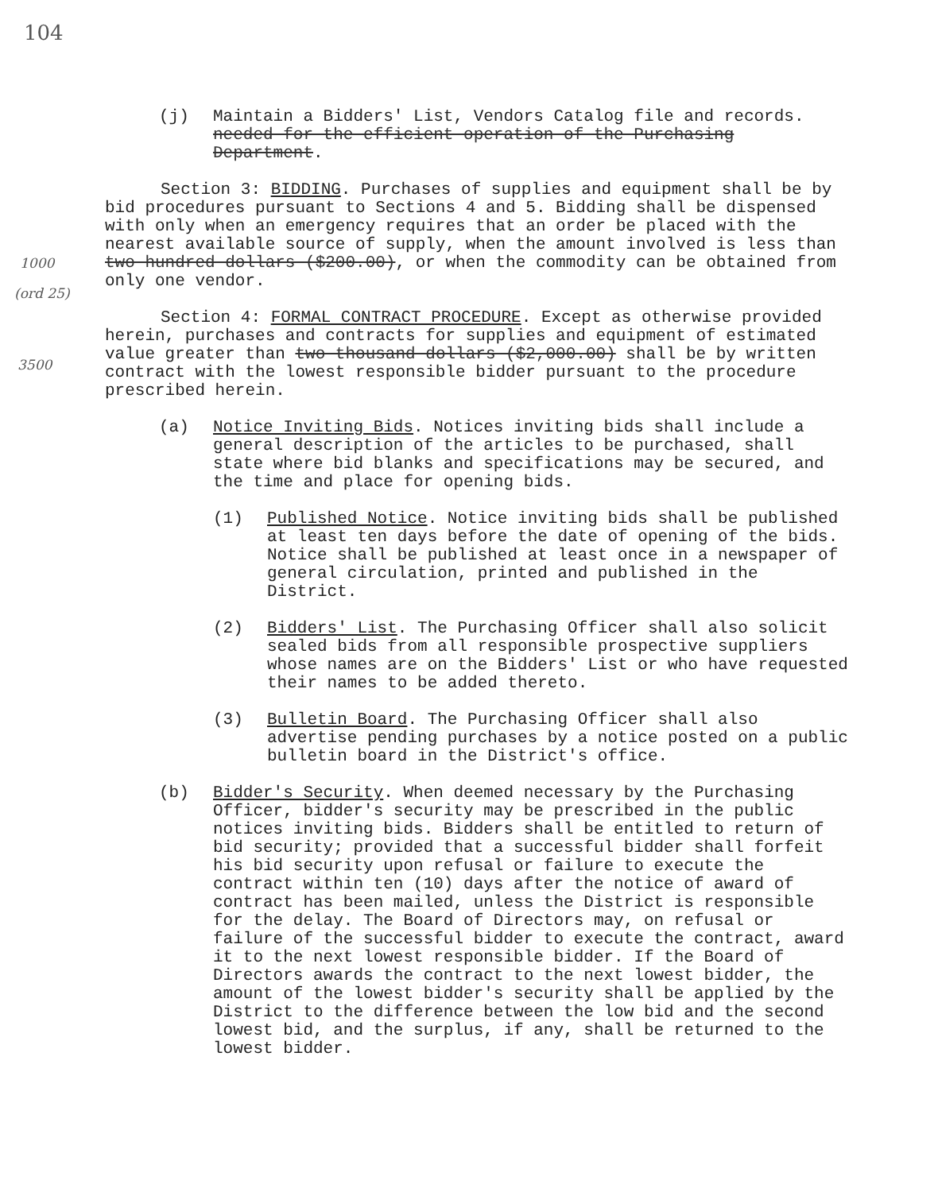104
1000
(ord 25)
3500
(j) Maintain a Bidders' List, Vendors Catalog file and records. needed for the efficient operation of the Purchasing Department.
Section 3: BIDDING. Purchases of supplies and equipment shall be by bid procedures pursuant to Sections 4 and 5. Bidding shall be dispensed with only when an emergency requires that an order be placed with the nearest available source of supply, when the amount involved is less than two hundred dollars ($200.00), or when the commodity can be obtained from only one vendor.
Section 4: FORMAL CONTRACT PROCEDURE. Except as otherwise provided herein, purchases and contracts for supplies and equipment of estimated value greater than two thousand dollars ($2,000.00) shall be by written contract with the lowest responsible bidder pursuant to the procedure prescribed herein.
(a) Notice Inviting Bids. Notices inviting bids shall include a general description of the articles to be purchased, shall state where bid blanks and specifications may be secured, and the time and place for opening bids.
(1) Published Notice. Notice inviting bids shall be published at least ten days before the date of opening of the bids. Notice shall be published at least once in a newspaper of general circulation, printed and published in the District.
(2) Bidders' List. The Purchasing Officer shall also solicit sealed bids from all responsible prospective suppliers whose names are on the Bidders' List or who have requested their names to be added thereto.
(3) Bulletin Board. The Purchasing Officer shall also advertise pending purchases by a notice posted on a public bulletin board in the District's office.
(b) Bidder's Security. When deemed necessary by the Purchasing Officer, bidder's security may be prescribed in the public notices inviting bids. Bidders shall be entitled to return of bid security; provided that a successful bidder shall forfeit his bid security upon refusal or failure to execute the contract within ten (10) days after the notice of award of contract has been mailed, unless the District is responsible for the delay. The Board of Directors may, on refusal or failure of the successful bidder to execute the contract, award it to the next lowest responsible bidder. If the Board of Directors awards the contract to the next lowest bidder, the amount of the lowest bidder's security shall be applied by the District to the difference between the low bid and the second lowest bid, and the surplus, if any, shall be returned to the lowest bidder.